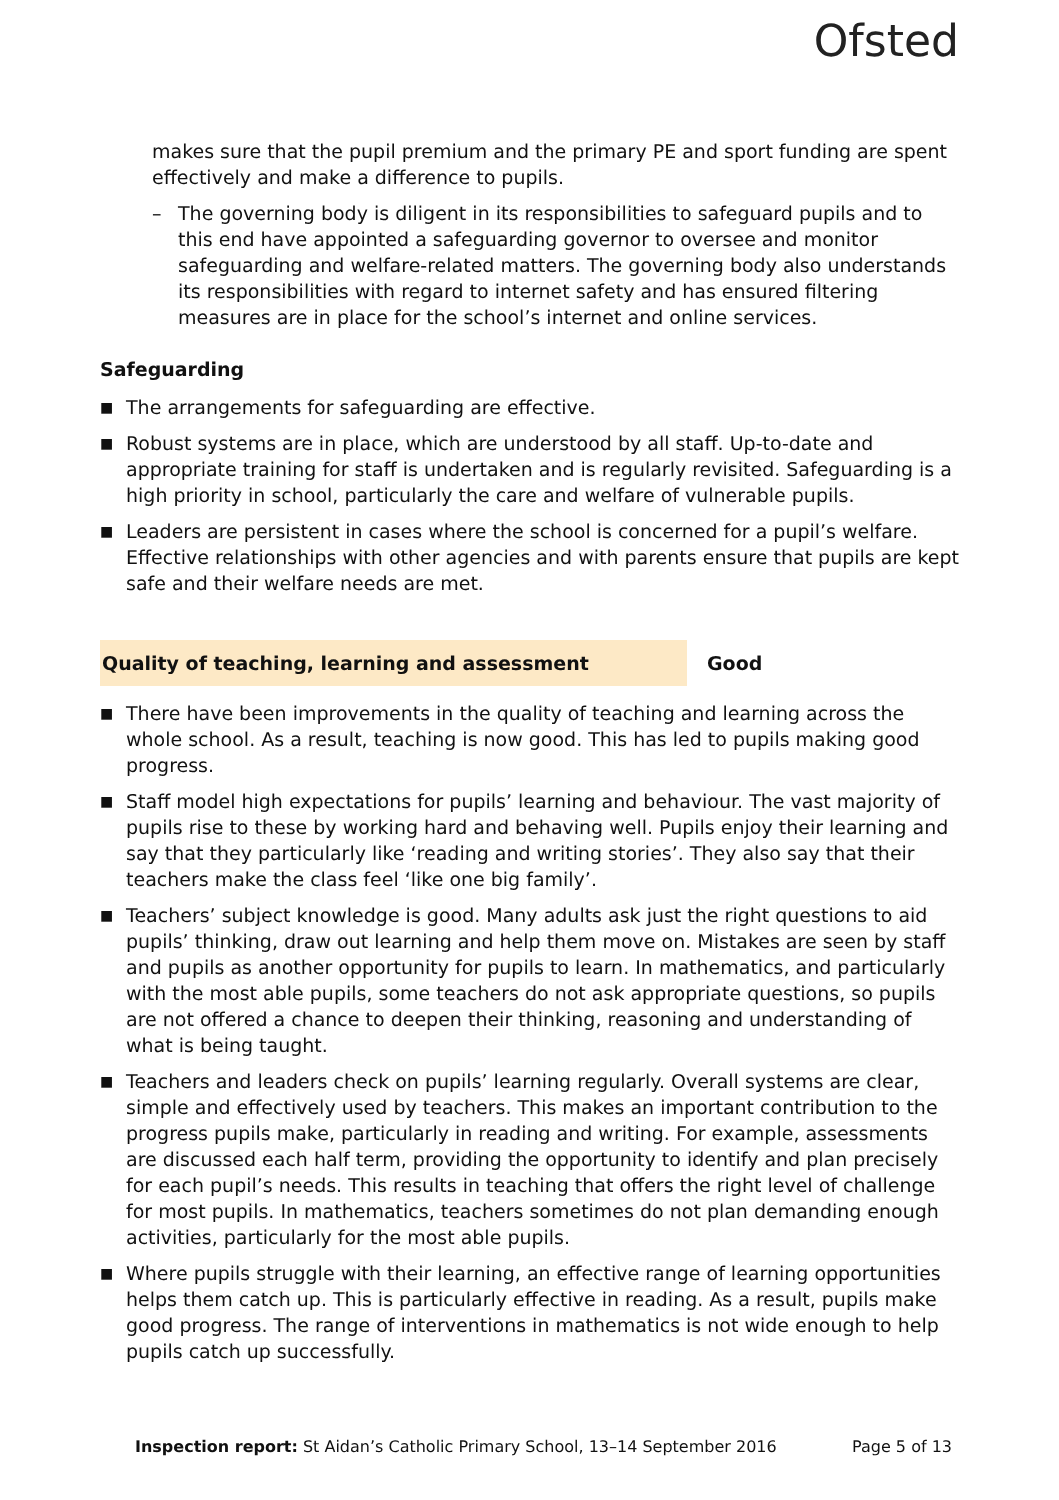Ofsted
makes sure that the pupil premium and the primary PE and sport funding are spent effectively and make a difference to pupils.
– The governing body is diligent in its responsibilities to safeguard pupils and to this end have appointed a safeguarding governor to oversee and monitor safeguarding and welfare-related matters. The governing body also understands its responsibilities with regard to internet safety and has ensured filtering measures are in place for the school’s internet and online services.
Safeguarding
■ The arrangements for safeguarding are effective.
■ Robust systems are in place, which are understood by all staff. Up-to-date and appropriate training for staff is undertaken and is regularly revisited. Safeguarding is a high priority in school, particularly the care and welfare of vulnerable pupils.
■ Leaders are persistent in cases where the school is concerned for a pupil’s welfare. Effective relationships with other agencies and with parents ensure that pupils are kept safe and their welfare needs are met.
Quality of teaching, learning and assessment Good
■ There have been improvements in the quality of teaching and learning across the whole school. As a result, teaching is now good. This has led to pupils making good progress.
■ Staff model high expectations for pupils’ learning and behaviour. The vast majority of pupils rise to these by working hard and behaving well. Pupils enjoy their learning and say that they particularly like ‘reading and writing stories’. They also say that their teachers make the class feel ‘like one big family’.
■ Teachers’ subject knowledge is good. Many adults ask just the right questions to aid pupils’ thinking, draw out learning and help them move on. Mistakes are seen by staff and pupils as another opportunity for pupils to learn. In mathematics, and particularly with the most able pupils, some teachers do not ask appropriate questions, so pupils are not offered a chance to deepen their thinking, reasoning and understanding of what is being taught.
■ Teachers and leaders check on pupils’ learning regularly. Overall systems are clear, simple and effectively used by teachers. This makes an important contribution to the progress pupils make, particularly in reading and writing. For example, assessments are discussed each half term, providing the opportunity to identify and plan precisely for each pupil’s needs. This results in teaching that offers the right level of challenge for most pupils. In mathematics, teachers sometimes do not plan demanding enough activities, particularly for the most able pupils.
■ Where pupils struggle with their learning, an effective range of learning opportunities helps them catch up. This is particularly effective in reading. As a result, pupils make good progress. The range of interventions in mathematics is not wide enough to help pupils catch up successfully.
Inspection report: St Aidan’s Catholic Primary School, 13–14 September 2016 Page 5 of 13